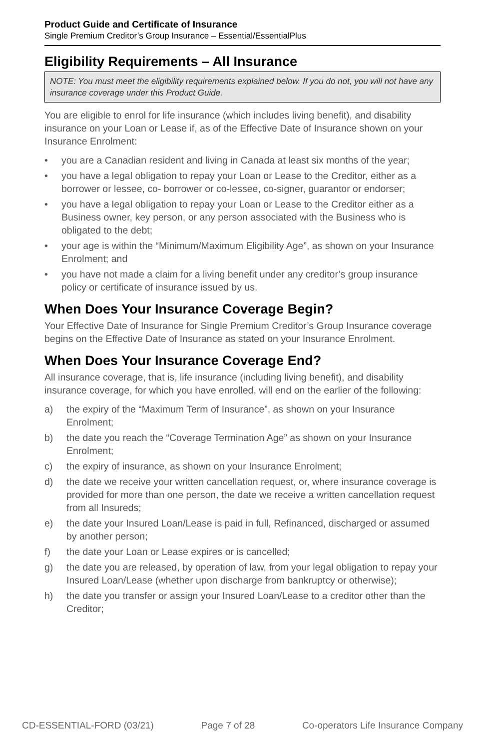Product Guide and Certificate of Insurance
Single Premium Creditor’s Group Insurance – Essential/EssentialPlus
Eligibility Requirements – All Insurance
NOTE: You must meet the eligibility requirements explained below. If you do not, you will not have any insurance coverage under this Product Guide.
You are eligible to enrol for life insurance (which includes living benefit), and disability insurance on your Loan or Lease if, as of the Effective Date of Insurance shown on your Insurance Enrolment:
• you are a Canadian resident and living in Canada at least six months of the year;
• you have a legal obligation to repay your Loan or Lease to the Creditor, either as a borrower or lessee, co- borrower or co-lessee, co-signer, guarantor or endorser;
• you have a legal obligation to repay your Loan or Lease to the Creditor either as a Business owner, key person, or any person associated with the Business who is obligated to the debt;
• your age is within the “Minimum/Maximum Eligibility Age”, as shown on your Insurance Enrolment; and
• you have not made a claim for a living benefit under any creditor’s group insurance policy or certificate of insurance issued by us.
When Does Your Insurance Coverage Begin?
Your Effective Date of Insurance for Single Premium Creditor’s Group Insurance coverage begins on the Effective Date of Insurance as stated on your Insurance Enrolment.
When Does Your Insurance Coverage End?
All insurance coverage, that is, life insurance (including living benefit), and disability insurance coverage, for which you have enrolled, will end on the earlier of the following:
a) the expiry of the “Maximum Term of Insurance”, as shown on your Insurance Enrolment;
b) the date you reach the “Coverage Termination Age” as shown on your Insurance Enrolment;
c) the expiry of insurance, as shown on your Insurance Enrolment;
d) the date we receive your written cancellation request, or, where insurance coverage is provided for more than one person, the date we receive a written cancellation request from all Insureds;
e) the date your Insured Loan/Lease is paid in full, Refinanced, discharged or assumed by another person;
f) the date your Loan or Lease expires or is cancelled;
g) the date you are released, by operation of law, from your legal obligation to repay your Insured Loan/Lease (whether upon discharge from bankruptcy or otherwise);
h) the date you transfer or assign your Insured Loan/Lease to a creditor other than the Creditor;
CD-ESSENTIAL-FORD (03/21) Page 7 of 28 Co-operators Life Insurance Company